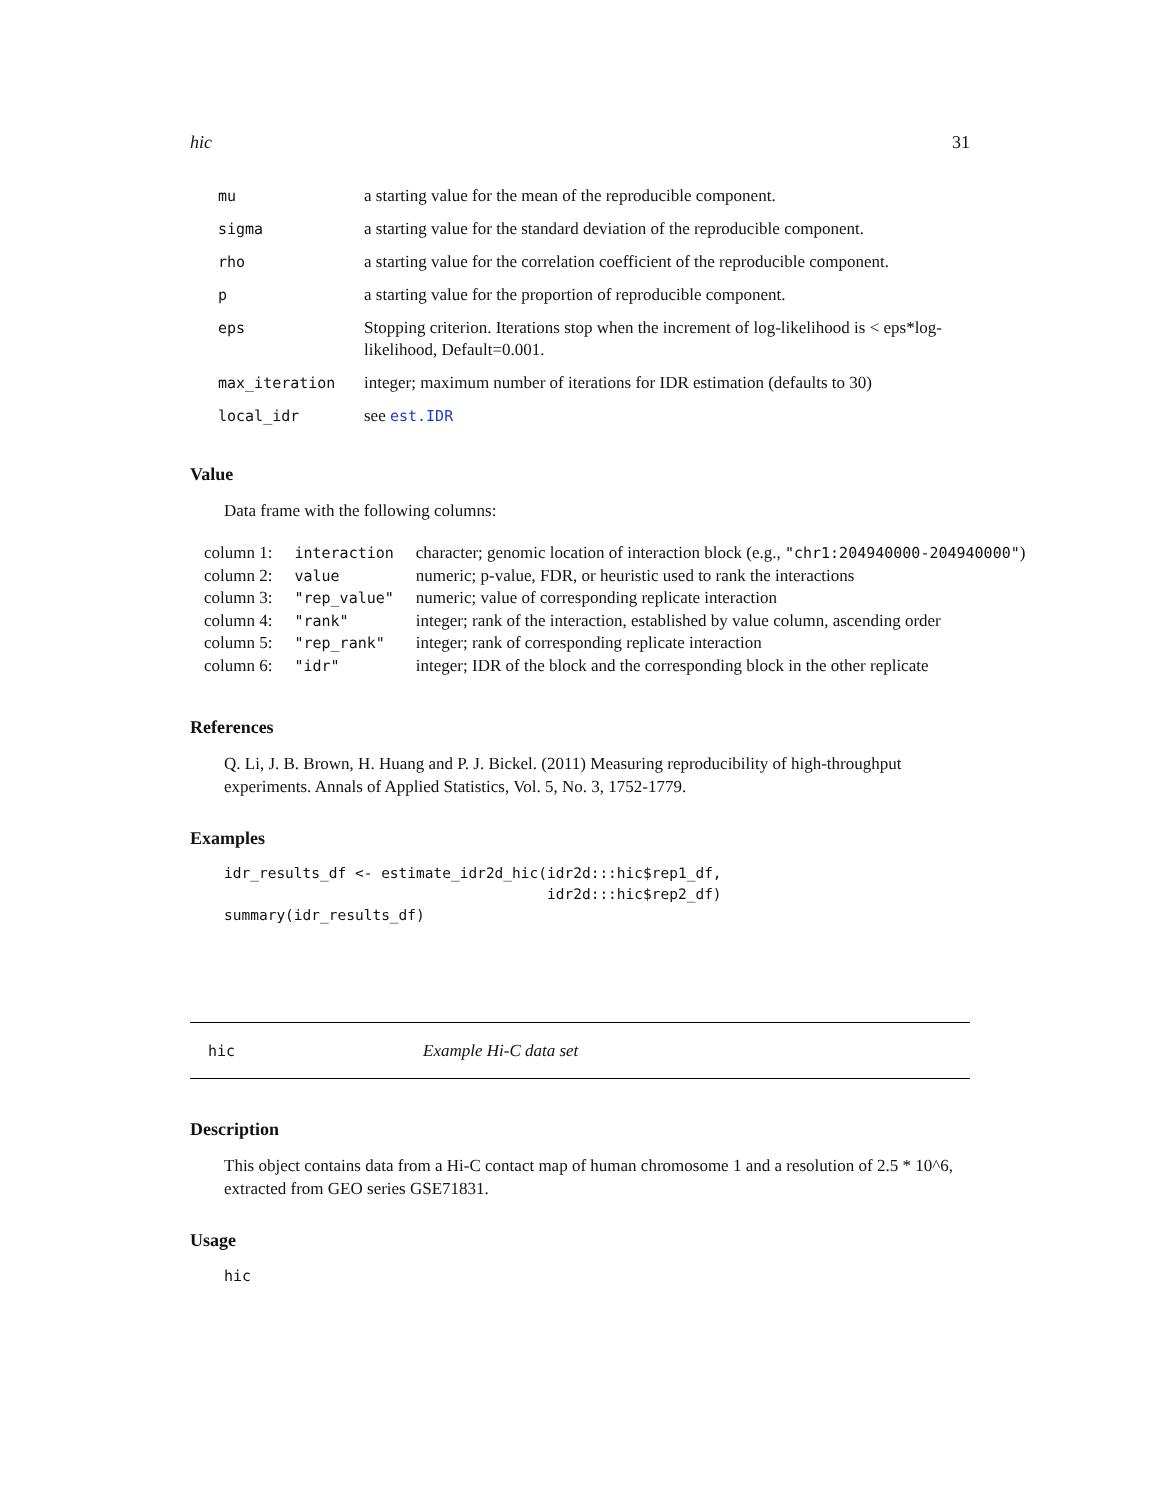hic 31
| mu | a starting value for the mean of the reproducible component. |
| sigma | a starting value for the standard deviation of the reproducible component. |
| rho | a starting value for the correlation coefficient of the reproducible component. |
| p | a starting value for the proportion of reproducible component. |
| eps | Stopping criterion. Iterations stop when the increment of log-likelihood is < eps*log-likelihood, Default=0.001. |
| max_iteration | integer; maximum number of iterations for IDR estimation (defaults to 30) |
| local_idr | see est.IDR |
Value
Data frame with the following columns:
| column 1: | interaction | character; genomic location of interaction block (e.g., "chr1:204940000-204940000" ) |
| column 2: | value | numeric; p-value, FDR, or heuristic used to rank the interactions |
| column 3: | "rep_value" | numeric; value of corresponding replicate interaction |
| column 4: | "rank" | integer; rank of the interaction, established by value column, ascending order |
| column 5: | "rep_rank" | integer; rank of corresponding replicate interaction |
| column 6: | "idr" | integer; IDR of the block and the corresponding block in the other replicate |
References
Q. Li, J. B. Brown, H. Huang and P. J. Bickel. (2011) Measuring reproducibility of high-throughput experiments. Annals of Applied Statistics, Vol. 5, No. 3, 1752-1779.
Examples
idr_results_df <- estimate_idr2d_hic(idr2d:::hic$rep1_df,
                                     idr2d:::hic$rep2_df)
summary(idr_results_df)
hic Example Hi-C data set
Description
This object contains data from a Hi-C contact map of human chromosome 1 and a resolution of 2.5 * 10^6, extracted from GEO series GSE71831.
Usage
hic